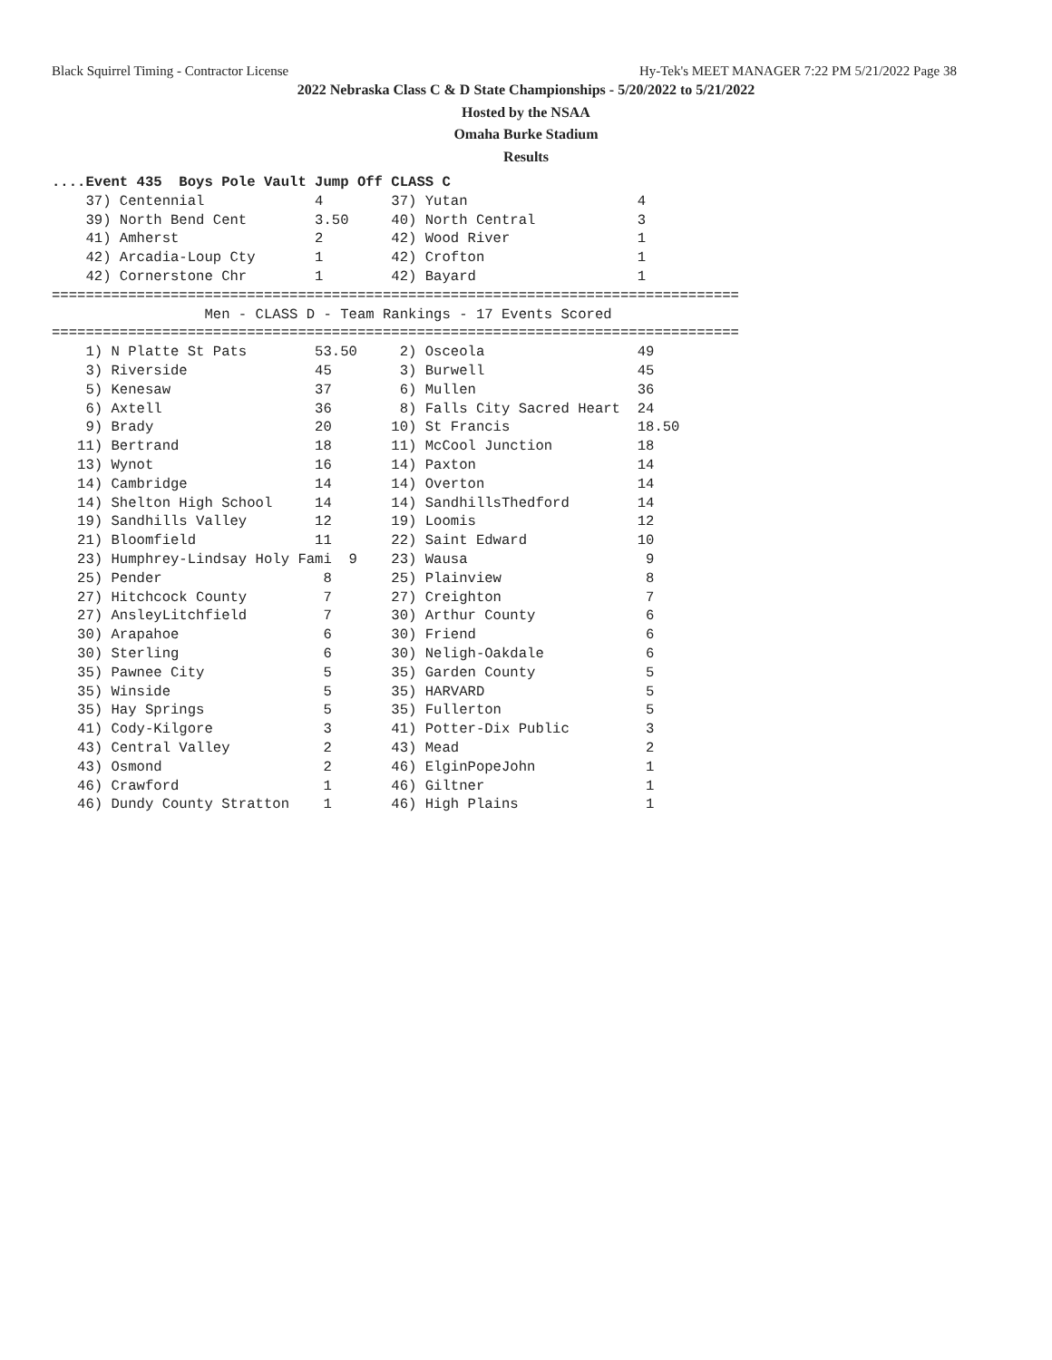Black Squirrel Timing - Contractor License Hy-Tek's MEET MANAGER 7:22 PM 5/21/2022 Page 38
2022 Nebraska Class C & D State Championships - 5/20/2022 to 5/21/2022
Hosted by the NSAA
Omaha Burke Stadium
Results
....Event 435  Boys Pole Vault Jump Off CLASS C
    37) Centennial             4        37) Yutan                    4
    39) North Bend Cent        3.50     40) North Central            3
    41) Amherst                2        42) Wood River               1
    42) Arcadia-Loup Cty       1        42) Crofton                  1
    42) Cornerstone Chr        1        42) Bayard                   1
=================================================================================
                  Men - CLASS D - Team Rankings - 17 Events Scored
=================================================================================
    1) N Platte St Pats        53.50     2) Osceola                  49
    3) Riverside               45        3) Burwell                  45
    5) Kenesaw                 37        6) Mullen                   36
    6) Axtell                  36        8) Falls City Sacred Heart  24
    9) Brady                   20       10) St Francis               18.50
   11) Bertrand                18       11) McCool Junction          18
   13) Wynot                   16       14) Paxton                   14
   14) Cambridge               14       14) Overton                  14
   14) Shelton High School     14       14) SandhillsThedford        14
   19) Sandhills Valley        12       19) Loomis                   12
   21) Bloomfield              11       22) Saint Edward             10
   23) Humphrey-Lindsay Holy Fami  9    23) Wausa                     9
   25) Pender                   8       25) Plainview                 8
   27) Hitchcock County         7       27) Creighton                 7
   27) AnsleyLitchfield         7       30) Arthur County             6
   30) Arapahoe                 6       30) Friend                    6
   30) Sterling                 6       30) Neligh-Oakdale            6
   35) Pawnee City              5       35) Garden County             5
   35) Winside                  5       35) HARVARD                   5
   35) Hay Springs              5       35) Fullerton                 5
   41) Cody-Kilgore             3       41) Potter-Dix Public         3
   43) Central Valley           2       43) Mead                      2
   43) Osmond                   2       46) ElginPopeJohn             1
   46) Crawford                 1       46) Giltner                   1
   46) Dundy County Stratton    1       46) High Plains               1